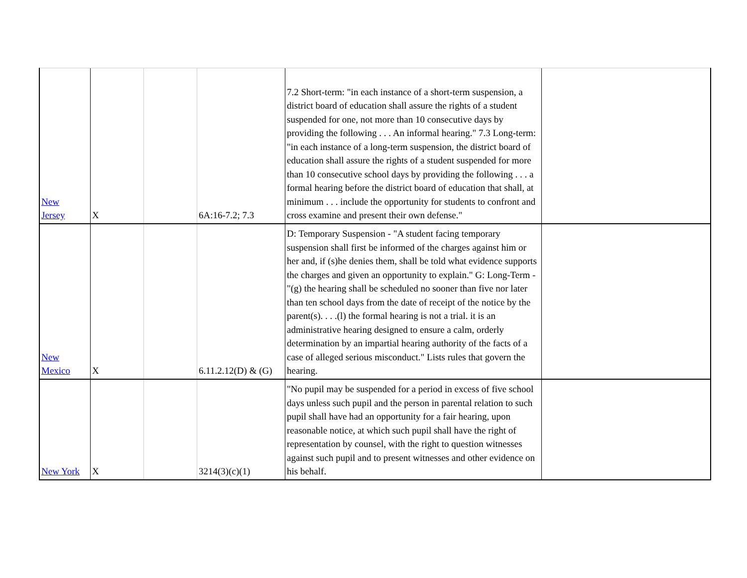| New Jersey | X | | 6A:16-7.2; 7.3 | 7.2 Short-term: "in each instance of a short-term suspension, a district board of education shall assure the rights of a student suspended for one, not more than 10 consecutive days by providing the following . . . An informal hearing." 7.3 Long-term: "in each instance of a long-term suspension, the district board of education shall assure the rights of a student suspended for more than 10 consecutive school days by providing the following . . . a formal hearing before the district board of education that shall, at minimum . . . include the opportunity for students to confront and cross examine and present their own defense." | |
| New Mexico | X | | 6.11.2.12(D) & (G) | D: Temporary Suspension - "A student facing temporary suspension shall first be informed of the charges against him or her and, if (s)he denies them, shall be told what evidence supports the charges and given an opportunity to explain." G: Long-Term - "(g) the hearing shall be scheduled no sooner than five nor later than ten school days from the date of receipt of the notice by the parent(s). . . .(l) the formal hearing is not a trial. it is an administrative hearing designed to ensure a calm, orderly determination by an impartial hearing authority of the facts of a case of alleged serious misconduct." Lists rules that govern the hearing. | |
| New York | X | | 3214(3)(c)(1) | "No pupil may be suspended for a period in excess of five school days unless such pupil and the person in parental relation to such pupil shall have had an opportunity for a fair hearing, upon reasonable notice, at which such pupil shall have the right of representation by counsel, with the right to question witnesses against such pupil and to present witnesses and other evidence on his behalf. | |